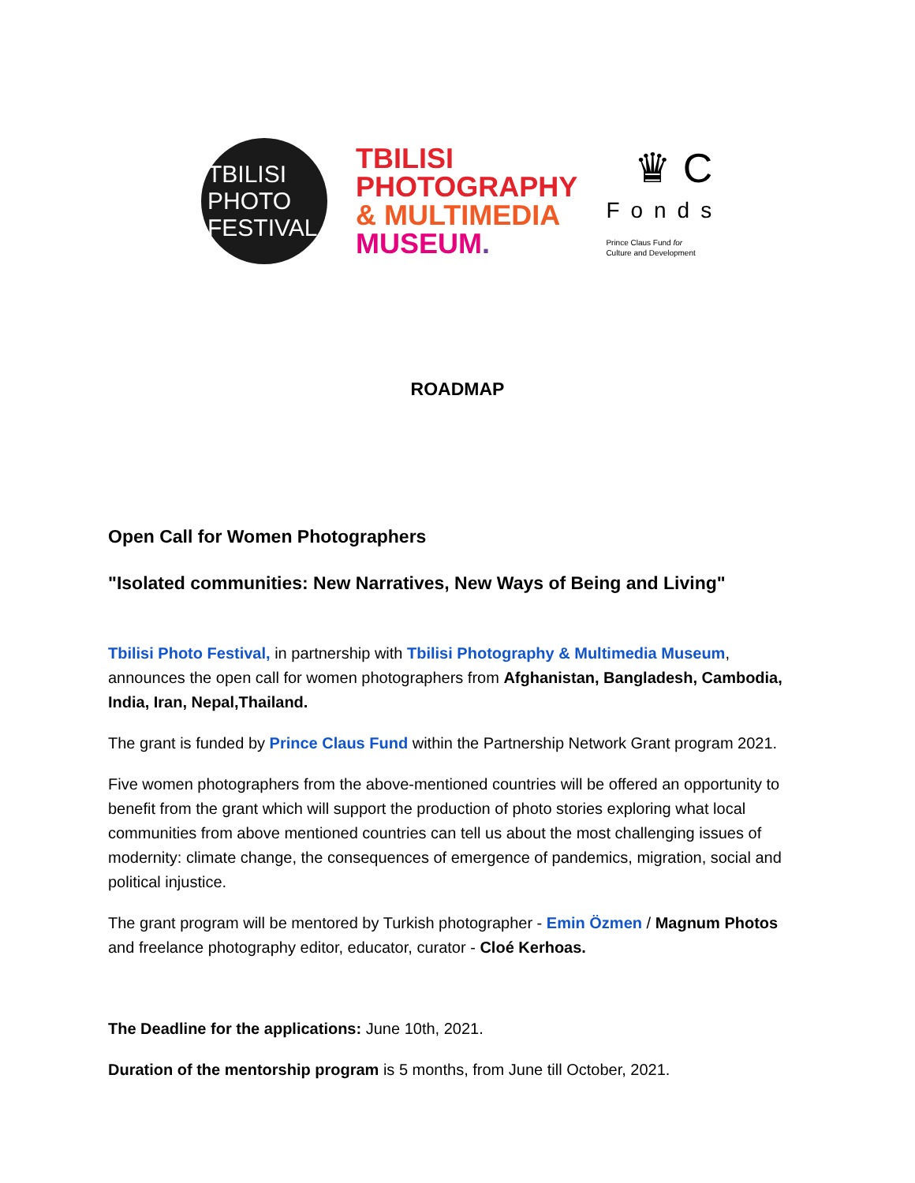TBILISI
PHOTO
FESTIVAL
TBILISI
PHOTOGRAPHY
& MULTIMEDIA
MUSEUM.
♛ C
Fonds
Prince Claus Fund for
Culture and Development
ROADMAP
Open Call for Women Photographers
"Isolated communities: New Narratives, New Ways of Being and Living"
Tbilisi Photo Festival, in partnership with Tbilisi Photography & Multimedia Museum, announces the open call for women photographers from Afghanistan, Bangladesh, Cambodia, India, Iran, Nepal,Thailand.
The grant is funded by Prince Claus Fund within the Partnership Network Grant program 2021.
Five women photographers from the above-mentioned countries will be offered an opportunity to benefit from the grant which will support the production of photo stories exploring what local communities from above mentioned countries can tell us about the most challenging issues of modernity: climate change, the consequences of emergence of pandemics, migration, social and political injustice.
The grant program will be mentored by Turkish photographer - Emin Özmen / Magnum Photos and freelance photography editor, educator, curator - Cloé Kerhoas.
The Deadline for the applications: June 10th, 2021.
Duration of the mentorship program is 5 months, from June till October, 2021.